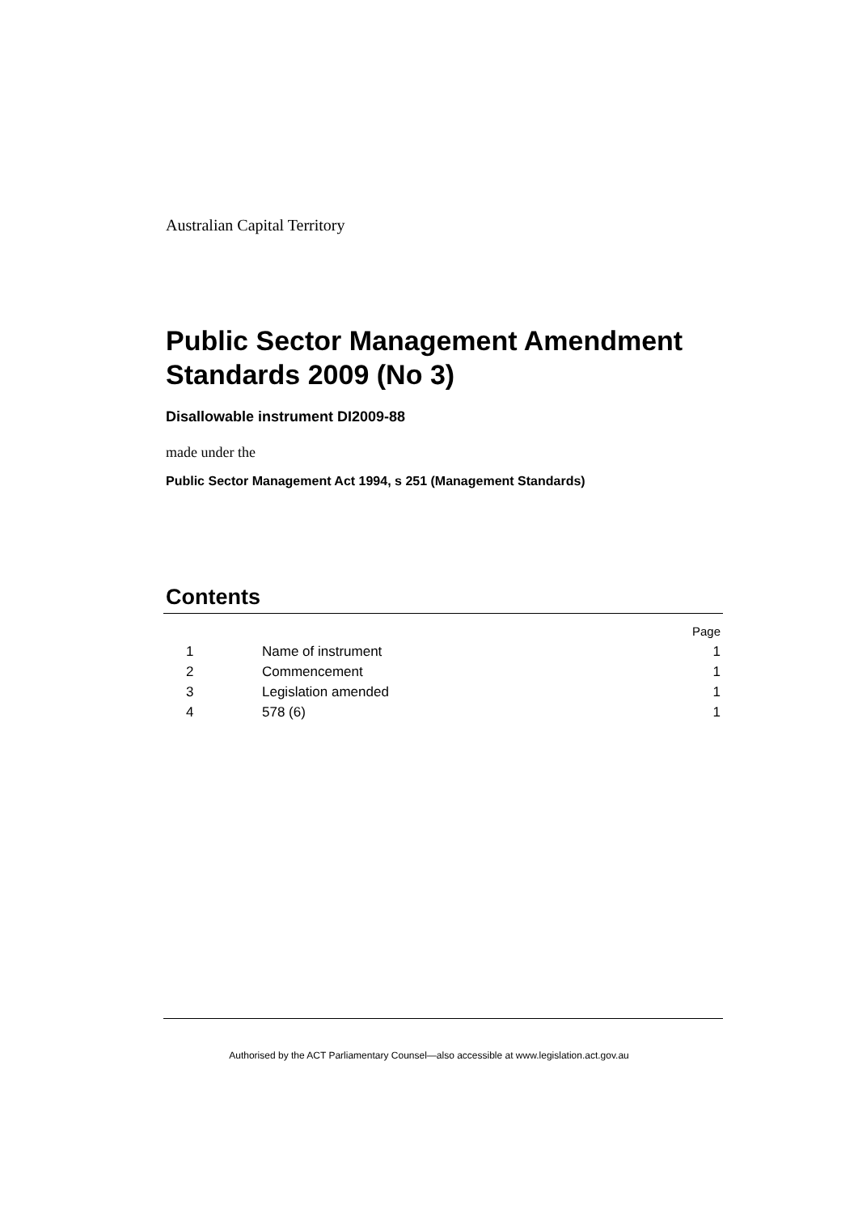Australian Capital Territory
Public Sector Management Amendment Standards 2009 (No 3)
Disallowable instrument DI2009-88
made under the
Public Sector Management Act 1994, s 251 (Management Standards)
Contents
| | | Page |
| 1 | Name of instrument | 1 |
| 2 | Commencement | 1 |
| 3 | Legislation amended | 1 |
| 4 | 578 (6) | 1 |
Authorised by the ACT Parliamentary Counsel—also accessible at www.legislation.act.gov.au